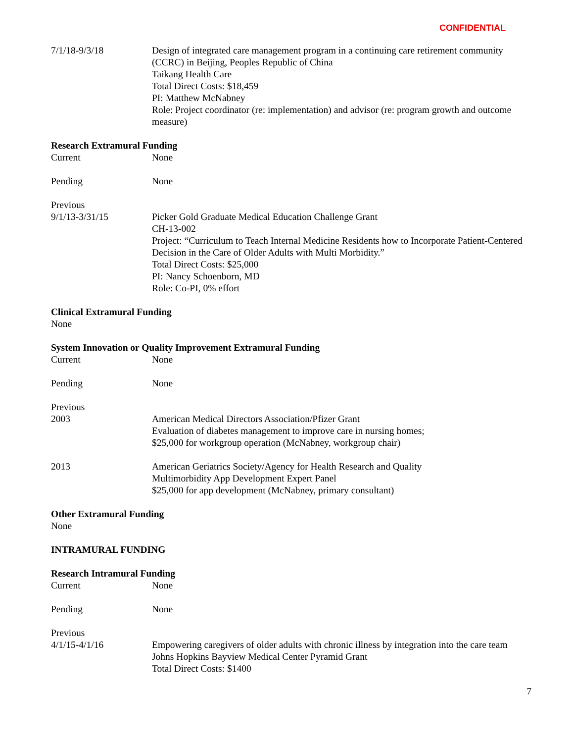CONFIDENTIAL
7/1/18-9/3/18 Design of integrated care management program in a continuing care retirement community (CCRC) in Beijing, Peoples Republic of China
Taikang Health Care
Total Direct Costs: $18,459
PI: Matthew McNabney
Role: Project coordinator (re: implementation) and advisor (re: program growth and outcome measure)
Research Extramural Funding
Current None
Pending None
Previous
9/1/13-3/31/15 Picker Gold Graduate Medical Education Challenge Grant
CH-13-002
Project: “Curriculum to Teach Internal Medicine Residents how to Incorporate Patient-Centered Decision in the Care of Older Adults with Multi Morbidity.”
Total Direct Costs: $25,000
PI: Nancy Schoenborn, MD
Role: Co-PI, 0% effort
Clinical Extramural Funding
None
System Innovation or Quality Improvement Extramural Funding
Current None
Pending None
Previous
2003 American Medical Directors Association/Pfizer Grant
Evaluation of diabetes management to improve care in nursing homes;
$25,000 for workgroup operation (McNabney, workgroup chair)
2013 American Geriatrics Society/Agency for Health Research and Quality
Multimorbidity App Development Expert Panel
$25,000 for app development (McNabney, primary consultant)
Other Extramural Funding
None
INTRAMURAL FUNDING
Research Intramural Funding
Current None
Pending None
Previous
4/1/15-4/1/16 Empowering caregivers of older adults with chronic illness by integration into the care team
Johns Hopkins Bayview Medical Center Pyramid Grant
Total Direct Costs: $1400
7